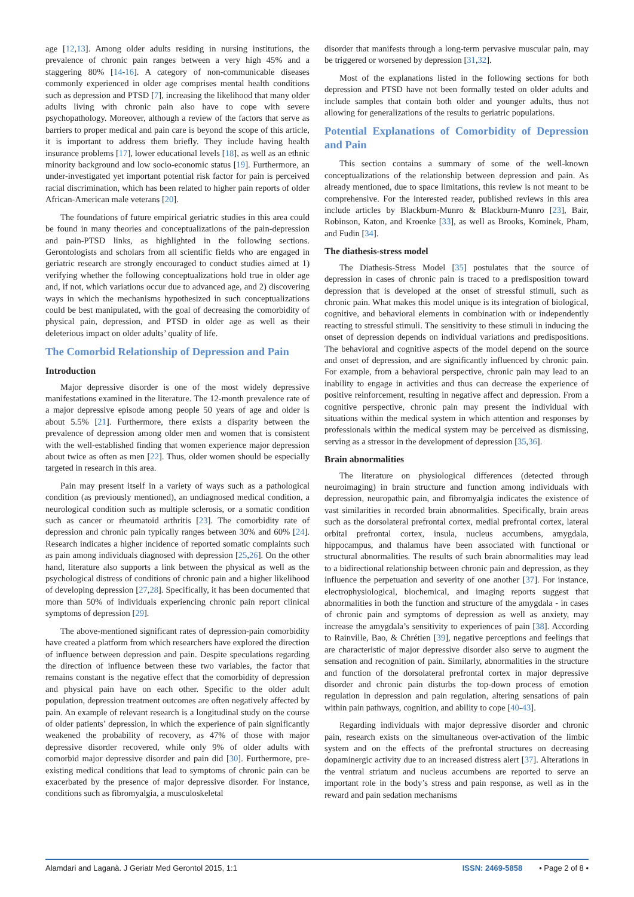age [12,13]. Among older adults residing in nursing institutions, the prevalence of chronic pain ranges between a very high 45% and a staggering 80% [14-16]. A category of non-communicable diseases commonly experienced in older age comprises mental health conditions such as depression and PTSD [7], increasing the likelihood that many older adults living with chronic pain also have to cope with severe psychopathology. Moreover, although a review of the factors that serve as barriers to proper medical and pain care is beyond the scope of this article, it is important to address them briefly. They include having health insurance problems [17], lower educational levels [18], as well as an ethnic minority background and low socio-economic status [19]. Furthermore, an under-investigated yet important potential risk factor for pain is perceived racial discrimination, which has been related to higher pain reports of older African-American male veterans [20].
The foundations of future empirical geriatric studies in this area could be found in many theories and conceptualizations of the pain-depression and pain-PTSD links, as highlighted in the following sections. Gerontologists and scholars from all scientific fields who are engaged in geriatric research are strongly encouraged to conduct studies aimed at 1) verifying whether the following conceptualizations hold true in older age and, if not, which variations occur due to advanced age, and 2) discovering ways in which the mechanisms hypothesized in such conceptualizations could be best manipulated, with the goal of decreasing the comorbidity of physical pain, depression, and PTSD in older age as well as their deleterious impact on older adults’ quality of life.
The Comorbid Relationship of Depression and Pain
Introduction
Major depressive disorder is one of the most widely depressive manifestations examined in the literature. The 12-month prevalence rate of a major depressive episode among people 50 years of age and older is about 5.5% [21]. Furthermore, there exists a disparity between the prevalence of depression among older men and women that is consistent with the well-established finding that women experience major depression about twice as often as men [22]. Thus, older women should be especially targeted in research in this area.
Pain may present itself in a variety of ways such as a pathological condition (as previously mentioned), an undiagnosed medical condition, a neurological condition such as multiple sclerosis, or a somatic condition such as cancer or rheumatoid arthritis [23]. The comorbidity rate of depression and chronic pain typically ranges between 30% and 60% [24]. Research indicates a higher incidence of reported somatic complaints such as pain among individuals diagnosed with depression [25,26]. On the other hand, literature also supports a link between the physical as well as the psychological distress of conditions of chronic pain and a higher likelihood of developing depression [27,28]. Specifically, it has been documented that more than 50% of individuals experiencing chronic pain report clinical symptoms of depression [29].
The above-mentioned significant rates of depression-pain comorbidity have created a platform from which researchers have explored the direction of influence between depression and pain. Despite speculations regarding the direction of influence between these two variables, the factor that remains constant is the negative effect that the comorbidity of depression and physical pain have on each other. Specific to the older adult population, depression treatment outcomes are often negatively affected by pain. An example of relevant research is a longitudinal study on the course of older patients’ depression, in which the experience of pain significantly weakened the probability of recovery, as 47% of those with major depressive disorder recovered, while only 9% of older adults with comorbid major depressive disorder and pain did [30]. Furthermore, pre-existing medical conditions that lead to symptoms of chronic pain can be exacerbated by the presence of major depressive disorder. For instance, conditions such as fibromyalgia, a musculoskeletal
disorder that manifests through a long-term pervasive muscular pain, may be triggered or worsened by depression [31,32].
Most of the explanations listed in the following sections for both depression and PTSD have not been formally tested on older adults and include samples that contain both older and younger adults, thus not allowing for generalizations of the results to geriatric populations.
Potential Explanations of Comorbidity of Depression and Pain
This section contains a summary of some of the well-known conceptualizations of the relationship between depression and pain. As already mentioned, due to space limitations, this review is not meant to be comprehensive. For the interested reader, published reviews in this area include articles by Blackburn-Munro & Blackburn-Munro [23], Bair, Robinson, Katon, and Kroenke [33], as well as Brooks, Kominek, Pham, and Fudin [34].
The diathesis-stress model
The Diathesis-Stress Model [35] postulates that the source of depression in cases of chronic pain is traced to a predisposition toward depression that is developed at the onset of stressful stimuli, such as chronic pain. What makes this model unique is its integration of biological, cognitive, and behavioral elements in combination with or independently reacting to stressful stimuli. The sensitivity to these stimuli in inducing the onset of depression depends on individual variations and predispositions. The behavioral and cognitive aspects of the model depend on the source and onset of depression, and are significantly influenced by chronic pain. For example, from a behavioral perspective, chronic pain may lead to an inability to engage in activities and thus can decrease the experience of positive reinforcement, resulting in negative affect and depression. From a cognitive perspective, chronic pain may present the individual with situations within the medical system in which attention and responses by professionals within the medical system may be perceived as dismissing, serving as a stressor in the development of depression [35,36].
Brain abnormalities
The literature on physiological differences (detected through neuroimaging) in brain structure and function among individuals with depression, neuropathic pain, and fibromyalgia indicates the existence of vast similarities in recorded brain abnormalities. Specifically, brain areas such as the dorsolateral prefrontal cortex, medial prefrontal cortex, lateral orbital prefrontal cortex, insula, nucleus accumbens, amygdala, hippocampus, and thalamus have been associated with functional or structural abnormalities. The results of such brain abnormalities may lead to a bidirectional relationship between chronic pain and depression, as they influence the perpetuation and severity of one another [37]. For instance, electrophysiological, biochemical, and imaging reports suggest that abnormalities in both the function and structure of the amygdala - in cases of chronic pain and symptoms of depression as well as anxiety, may increase the amygdala’s sensitivity to experiences of pain [38]. According to Rainville, Bao, & Chrétien [39], negative perceptions and feelings that are characteristic of major depressive disorder also serve to augment the sensation and recognition of pain. Similarly, abnormalities in the structure and function of the dorsolateral prefrontal cortex in major depressive disorder and chronic pain disturbs the top-down process of emotion regulation in depression and pain regulation, altering sensations of pain within pain pathways, cognition, and ability to cope [40-43].
Regarding individuals with major depressive disorder and chronic pain, research exists on the simultaneous over-activation of the limbic system and on the effects of the prefrontal structures on decreasing dopaminergic activity due to an increased distress alert [37]. Alterations in the ventral striatum and nucleus accumbens are reported to serve an important role in the body’s stress and pain response, as well as in the reward and pain sedation mechanisms
Alamdari and Laganà. J Geriatr Med Gerontol 2015, 1:1 ISSN: 2469-5858 • Page 2 of 8 •